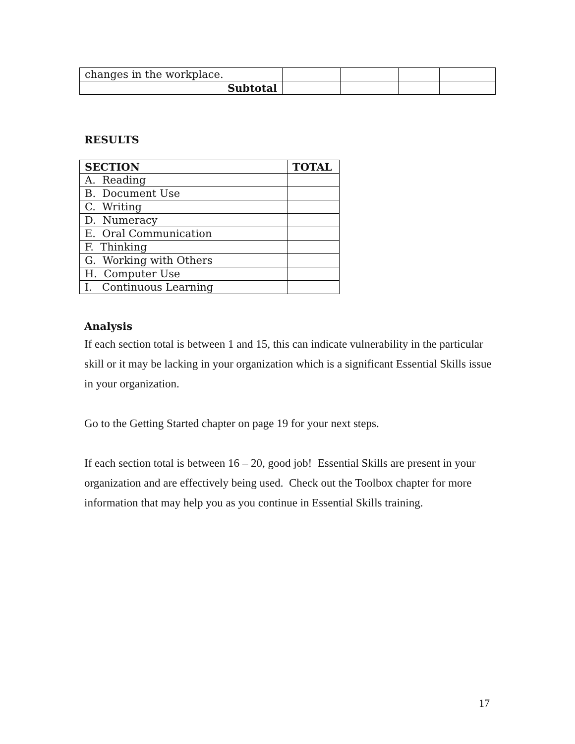| changes in the workplace. | | | | |
| Subtotal | | | | |
RESULTS
| SECTION | TOTAL |
| --- | --- |
| A. Reading | |
| B. Document Use | |
| C. Writing | |
| D. Numeracy | |
| E. Oral Communication | |
| F. Thinking | |
| G. Working with Others | |
| H. Computer Use | |
| I. Continuous Learning | |
Analysis
If each section total is between 1 and 15, this can indicate vulnerability in the particular skill or it may be lacking in your organization which is a significant Essential Skills issue in your organization.
Go to the Getting Started chapter on page 19 for your next steps.
If each section total is between 16 – 20, good job! Essential Skills are present in your organization and are effectively being used. Check out the Toolbox chapter for more information that may help you as you continue in Essential Skills training.
17